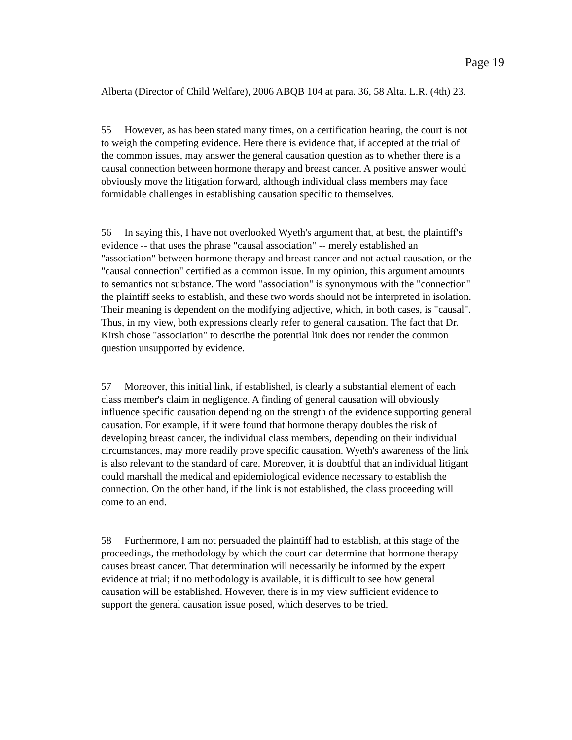Page 19
Alberta (Director of Child Welfare), 2006 ABQB 104 at para. 36, 58 Alta. L.R. (4th) 23.
55 However, as has been stated many times, on a certification hearing, the court is not to weigh the competing evidence. Here there is evidence that, if accepted at the trial of the common issues, may answer the general causation question as to whether there is a causal connection between hormone therapy and breast cancer. A positive answer would obviously move the litigation forward, although individual class members may face formidable challenges in establishing causation specific to themselves.
56 In saying this, I have not overlooked Wyeth's argument that, at best, the plaintiff's evidence -- that uses the phrase "causal association" -- merely established an "association" between hormone therapy and breast cancer and not actual causation, or the "causal connection" certified as a common issue. In my opinion, this argument amounts to semantics not substance. The word "association" is synonymous with the "connection" the plaintiff seeks to establish, and these two words should not be interpreted in isolation. Their meaning is dependent on the modifying adjective, which, in both cases, is "causal". Thus, in my view, both expressions clearly refer to general causation. The fact that Dr. Kirsh chose "association" to describe the potential link does not render the common question unsupported by evidence.
57 Moreover, this initial link, if established, is clearly a substantial element of each class member's claim in negligence. A finding of general causation will obviously influence specific causation depending on the strength of the evidence supporting general causation. For example, if it were found that hormone therapy doubles the risk of developing breast cancer, the individual class members, depending on their individual circumstances, may more readily prove specific causation. Wyeth's awareness of the link is also relevant to the standard of care. Moreover, it is doubtful that an individual litigant could marshall the medical and epidemiological evidence necessary to establish the connection. On the other hand, if the link is not established, the class proceeding will come to an end.
58 Furthermore, I am not persuaded the plaintiff had to establish, at this stage of the proceedings, the methodology by which the court can determine that hormone therapy causes breast cancer. That determination will necessarily be informed by the expert evidence at trial; if no methodology is available, it is difficult to see how general causation will be established. However, there is in my view sufficient evidence to support the general causation issue posed, which deserves to be tried.